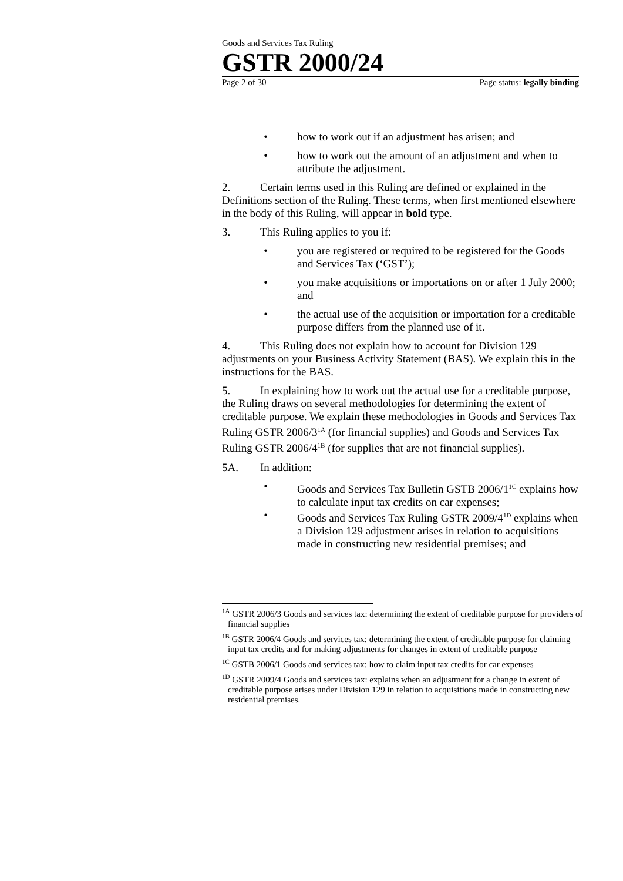Goods and Services Tax Ruling
GSTR 2000/24
Page 2 of 30 Page status: legally binding
• how to work out if an adjustment has arisen; and
• how to work out the amount of an adjustment and when to attribute the adjustment.
2. Certain terms used in this Ruling are defined or explained in the Definitions section of the Ruling. These terms, when first mentioned elsewhere in the body of this Ruling, will appear in bold type.
3. This Ruling applies to you if:
• you are registered or required to be registered for the Goods and Services Tax (‘GST’);
• you make acquisitions or importations on or after 1 July 2000; and
• the actual use of the acquisition or importation for a creditable purpose differs from the planned use of it.
4. This Ruling does not explain how to account for Division 129 adjustments on your Business Activity Statement (BAS). We explain this in the instructions for the BAS.
5. In explaining how to work out the actual use for a creditable purpose, the Ruling draws on several methodologies for determining the extent of creditable purpose. We explain these methodologies in Goods and Services Tax Ruling GSTR 2006/3<sup>1A</sup> (for financial supplies) and Goods and Services Tax Ruling GSTR 2006/4<sup>1B</sup> (for supplies that are not financial supplies).
5A. In addition:
• Goods and Services Tax Bulletin GSTB 2006/1<sup>1C</sup> explains how to calculate input tax credits on car expenses;
• Goods and Services Tax Ruling GSTR 2009/4<sup>1D</sup> explains when a Division 129 adjustment arises in relation to acquisitions made in constructing new residential premises; and
<sup>1A</sup> GSTR 2006/3 Goods and services tax: determining the extent of creditable purpose for providers of financial supplies
<sup>1B</sup> GSTR 2006/4 Goods and services tax: determining the extent of creditable purpose for claiming input tax credits and for making adjustments for changes in extent of creditable purpose
<sup>1C</sup> GSTB 2006/1 Goods and services tax: how to claim input tax credits for car expenses
<sup>1D</sup> GSTR 2009/4 Goods and services tax: explains when an adjustment for a change in extent of creditable purpose arises under Division 129 in relation to acquisitions made in constructing new residential premises.